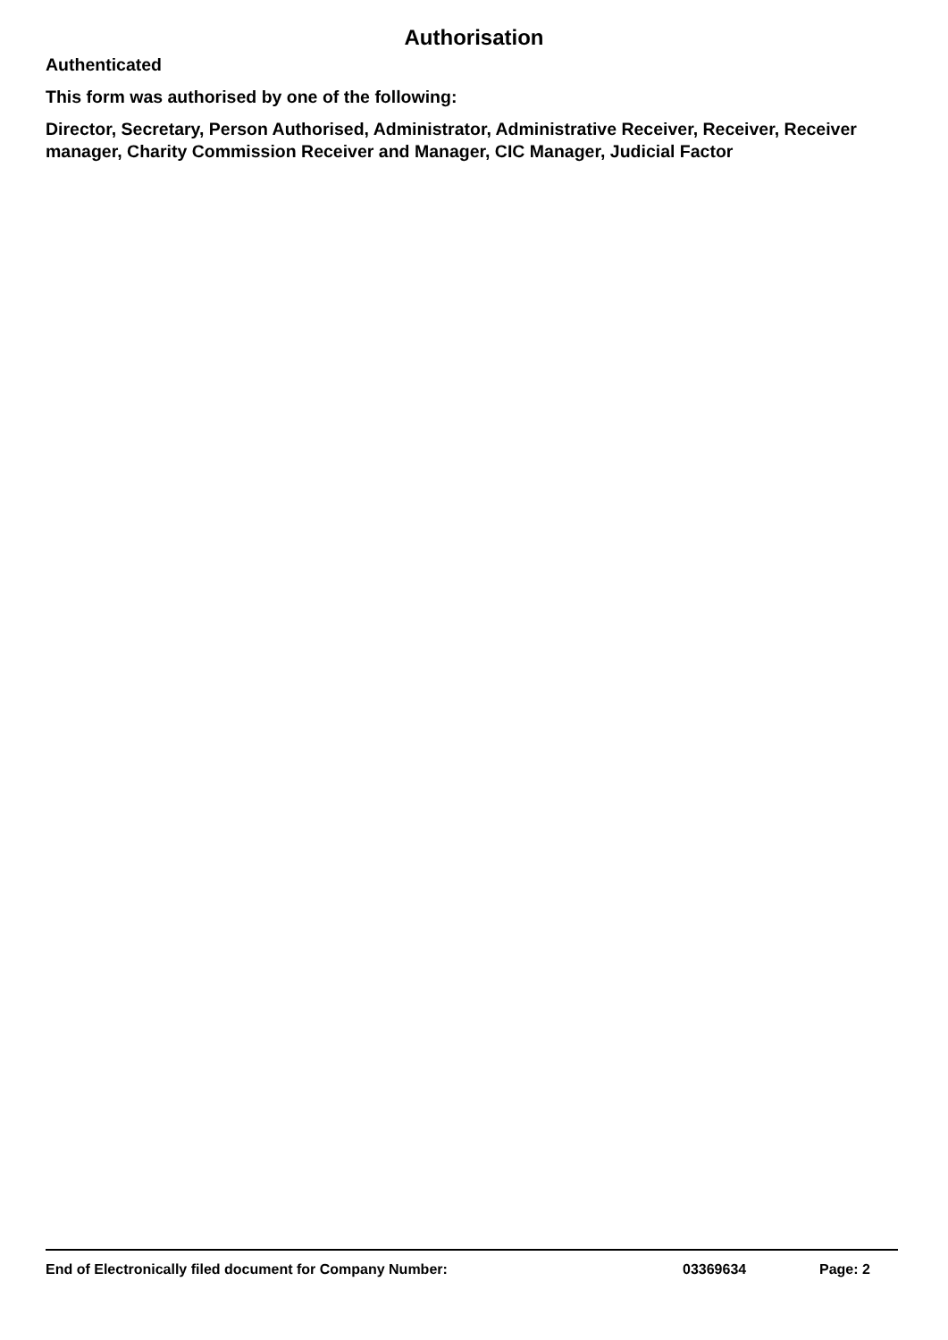Authorisation
Authenticated
This form was authorised by one of the following:
Director, Secretary, Person Authorised, Administrator, Administrative Receiver, Receiver, Receiver manager, Charity Commission Receiver and Manager, CIC Manager, Judicial Factor
End of Electronically filed document for Company Number: 03369634 Page: 2